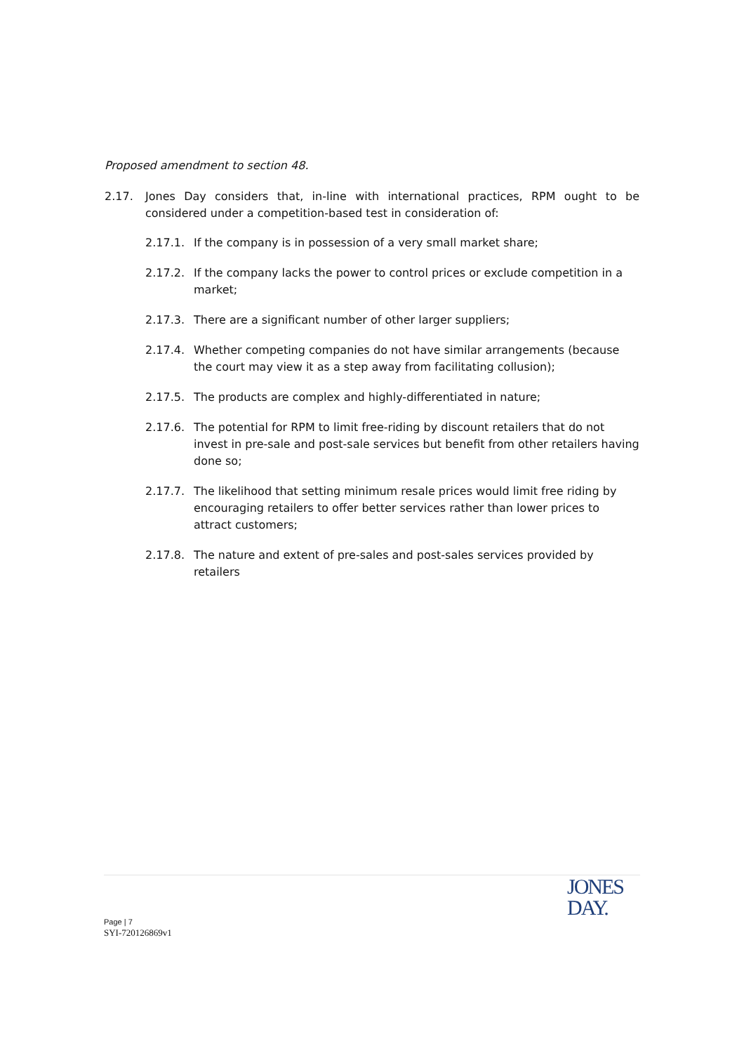Proposed amendment to section 48.
2.17. Jones Day considers that, in-line with international practices, RPM ought to be considered under a competition-based test in consideration of:
2.17.1. If the company is in possession of a very small market share;
2.17.2. If the company lacks the power to control prices or exclude competition in a market;
2.17.3. There are a significant number of other larger suppliers;
2.17.4. Whether competing companies do not have similar arrangements (because the court may view it as a step away from facilitating collusion);
2.17.5. The products are complex and highly-differentiated in nature;
2.17.6. The potential for RPM to limit free-riding by discount retailers that do not invest in pre-sale and post-sale services but benefit from other retailers having done so;
2.17.7. The likelihood that setting minimum resale prices would limit free riding by encouraging retailers to offer better services rather than lower prices to attract customers;
2.17.8. The nature and extent of pre-sales and post-sales services provided by retailers
JONES
DAY.
Page | 7
SYI-720126869v1